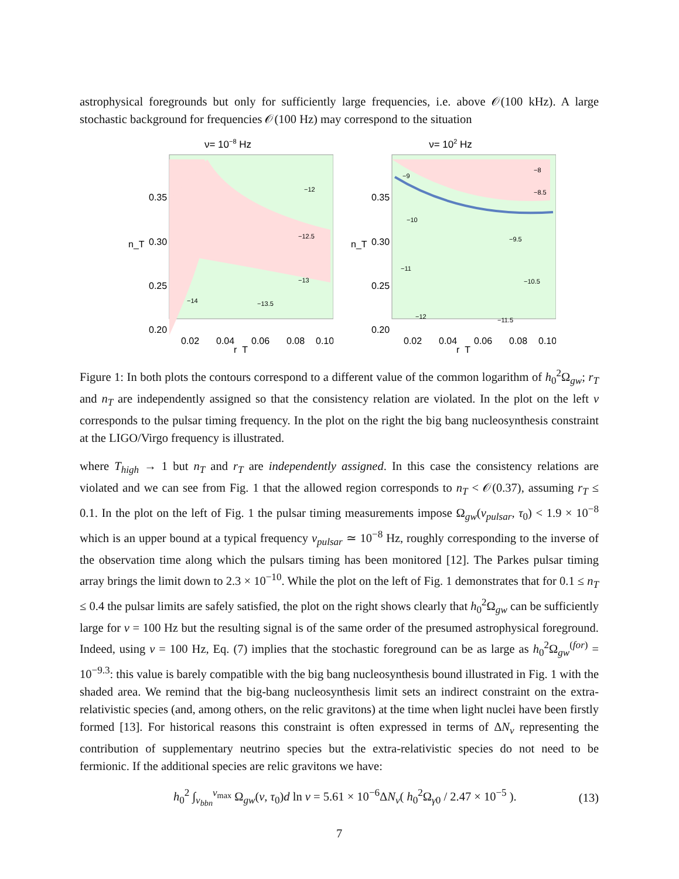astrophysical foregrounds but only for sufficiently large frequencies, i.e. above 𝒪(100 kHz). A large stochastic background for frequencies 𝒪(100 Hz) may correspond to the situation
ν= 10−8 Hz
0.35
0.30
0.25
0.20
0.02
0.04
0.06
0.08
0.10
r_T
n_T
−12
−12.5
−13
−13.5
−14
ν= 102 Hz
−9
−8
−8.5
0.35
0.30
0.25
0.20
0.02
0.04
0.06
0.08
0.10
r_T
n_T
−10
−9.5
−11
−10.5
−12
−11.5
Figure 1: In both plots the contours correspond to a different value of the common logarithm of h<sub>0</sub><sup>2</sup>Ω<sub>gw</sub>; r<sub>T</sub> and n<sub>T</sub> are independently assigned so that the consistency relation are violated. In the plot on the left ν corresponds to the pulsar timing frequency. In the plot on the right the big bang nucleosynthesis constraint at the LIGO/Virgo frequency is illustrated.
where T<sub>high</sub> → 1 but n<sub>T</sub> and r<sub>T</sub> are independently assigned. In this case the consistency relations are violated and we can see from Fig. 1 that the allowed region corresponds to n<sub>T</sub> < 𝒪(0.37), assuming r<sub>T</sub> ≤ 0.1. In the plot on the left of Fig. 1 the pulsar timing measurements impose Ω<sub>gw</sub>(ν<sub>pulsar</sub>, τ<sub>0</sub>) < 1.9 × 10<sup>−8</sup> which is an upper bound at a typical frequency ν<sub>pulsar</sub> ≃ 10<sup>−8</sup> Hz, roughly corresponding to the inverse of the observation time along which the pulsars timing has been monitored [12]. The Parkes pulsar timing array brings the limit down to 2.3 × 10<sup>−10</sup>. While the plot on the left of Fig. 1 demonstrates that for 0.1 ≤ n<sub>T</sub> ≤ 0.4 the pulsar limits are safely satisfied, the plot on the right shows clearly that h<sub>0</sub><sup>2</sup>Ω<sub>gw</sub> can be sufficiently large for ν = 100 Hz but the resulting signal is of the same order of the presumed astrophysical foreground. Indeed, using ν = 100 Hz, Eq. (7) implies that the stochastic foreground can be as large as h<sub>0</sub><sup>2</sup>Ω<sub>gw</sub><sup>(for)</sup> = 10<sup>−9.3</sup>: this value is barely compatible with the big bang nucleosynthesis bound illustrated in Fig. 1 with the shaded area. We remind that the big-bang nucleosynthesis limit sets an indirect constraint on the extra-relativistic species (and, among others, on the relic gravitons) at the time when light nuclei have been firstly formed [13]. For historical reasons this constraint is often expressed in terms of ΔN<sub>ν</sub> representing the contribution of supplementary neutrino species but the extra-relativistic species do not need to be fermionic. If the additional species are relic gravitons we have:
h<sub>0</sub><sup>2</sup> ∫<sub>ν<sub>bbn</sub></sub><sup>ν<sub>max</sub></sup> Ω<sub>gw</sub>(ν, τ<sub>0</sub>)d ln ν = 5.61 × 10<sup>−6</sup>ΔN<sub>ν</sub>( h<sub>0</sub><sup>2</sup>Ω<sub>γ0</sub> / 2.47 × 10<sup>−5</sup> ). (13)
7